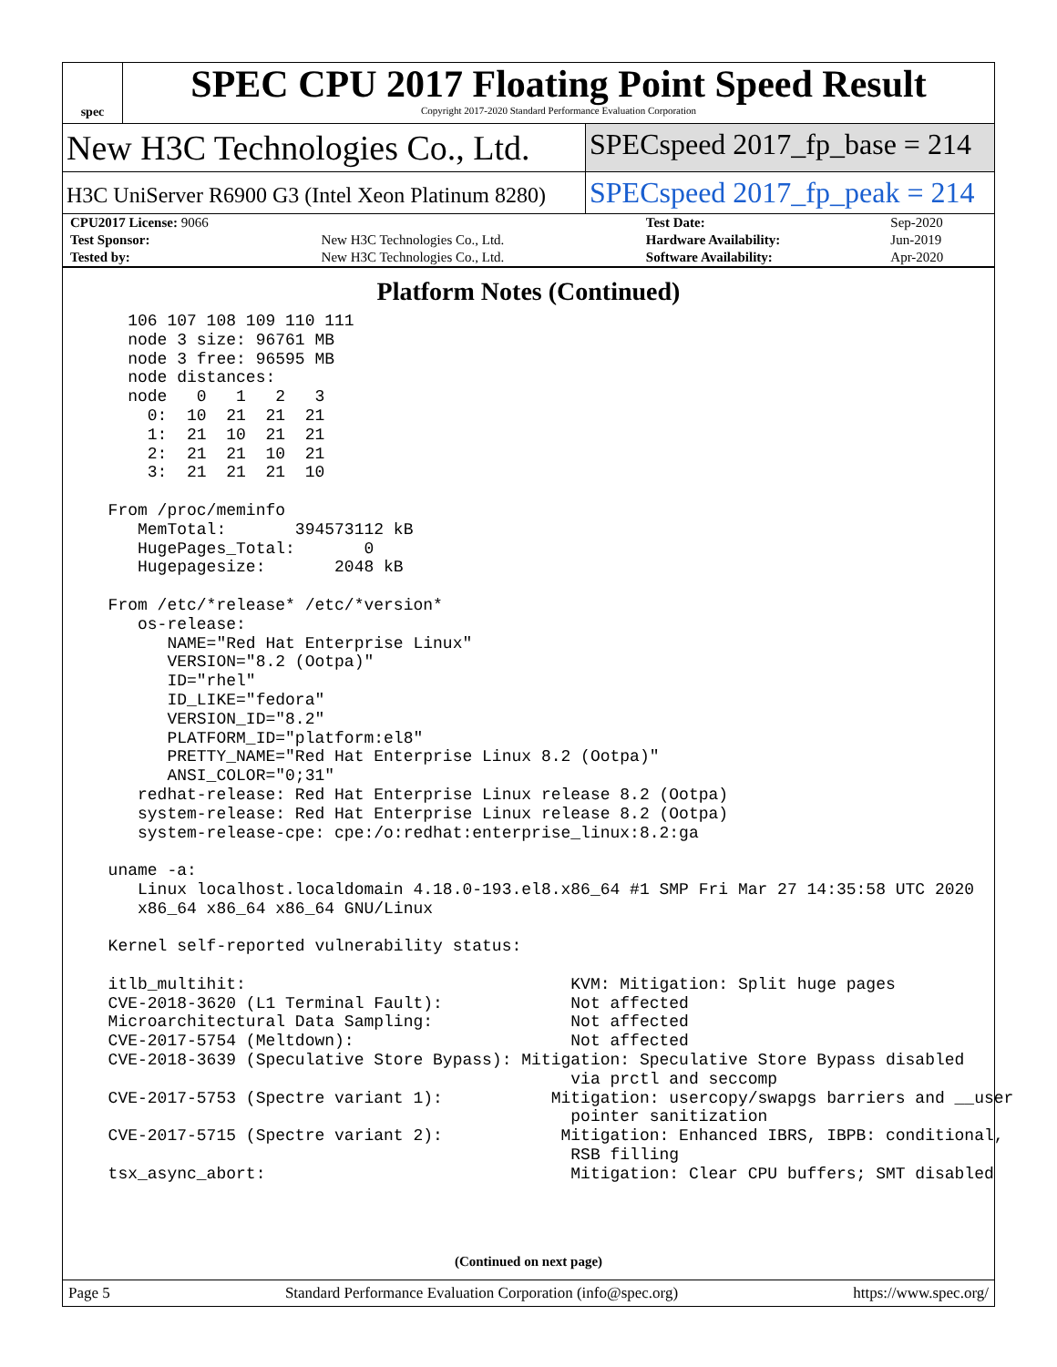spec
SPEC CPU 2017 Floating Point Speed Result
Copyright 2017-2020 Standard Performance Evaluation Corporation
New H3C Technologies Co., Ltd.
SPECspeed 2017_fp_base = 214
H3C UniServer R6900 G3 (Intel Xeon Platinum 8280)
SPECspeed 2017_fp_peak = 214
| CPU2017 License: 9066 | | Test Date: | Sep-2020 |
| Test Sponsor: | New H3C Technologies Co., Ltd. | Hardware Availability: | Jun-2019 |
| Tested by: | New H3C Technologies Co., Ltd. | Software Availability: | Apr-2020 |
Platform Notes (Continued)
    106 107 108 109 110 111
    node 3 size: 96761 MB
    node 3 free: 96595 MB
    node distances:
    node   0   1   2   3
      0:  10  21  21  21
      1:  21  10  21  21
      2:  21  21  10  21
      3:  21  21  21  10

  From /proc/meminfo
     MemTotal:       394573112 kB
     HugePages_Total:       0
     Hugepagesize:       2048 kB

  From /etc/*release* /etc/*version*
     os-release:
        NAME="Red Hat Enterprise Linux"
        VERSION="8.2 (Ootpa)"
        ID="rhel"
        ID_LIKE="fedora"
        VERSION_ID="8.2"
        PLATFORM_ID="platform:el8"
        PRETTY_NAME="Red Hat Enterprise Linux 8.2 (Ootpa)"
        ANSI_COLOR="0;31"
     redhat-release: Red Hat Enterprise Linux release 8.2 (Ootpa)
     system-release: Red Hat Enterprise Linux release 8.2 (Ootpa)
     system-release-cpe: cpe:/o:redhat:enterprise_linux:8.2:ga

  uname -a:
     Linux localhost.localdomain 4.18.0-193.el8.x86_64 #1 SMP Fri Mar 27 14:35:58 UTC 2020
     x86_64 x86_64 x86_64 GNU/Linux

  Kernel self-reported vulnerability status:

  itlb_multihit:                                 KVM: Mitigation: Split huge pages
  CVE-2018-3620 (L1 Terminal Fault):             Not affected
  Microarchitectural Data Sampling:              Not affected
  CVE-2017-5754 (Meltdown):                      Not affected
  CVE-2018-3639 (Speculative Store Bypass): Mitigation: Speculative Store Bypass disabled
                                                 via prctl and seccomp
  CVE-2017-5753 (Spectre variant 1):           Mitigation: usercopy/swapgs barriers and __user
                                                 pointer sanitization
  CVE-2017-5715 (Spectre variant 2):            Mitigation: Enhanced IBRS, IBPB: conditional,
                                                 RSB filling
  tsx_async_abort:                               Mitigation: Clear CPU buffers; SMT disabled
(Continued on next page)
Page 5 Standard Performance Evaluation Corporation (info@spec.org) https://www.spec.org/